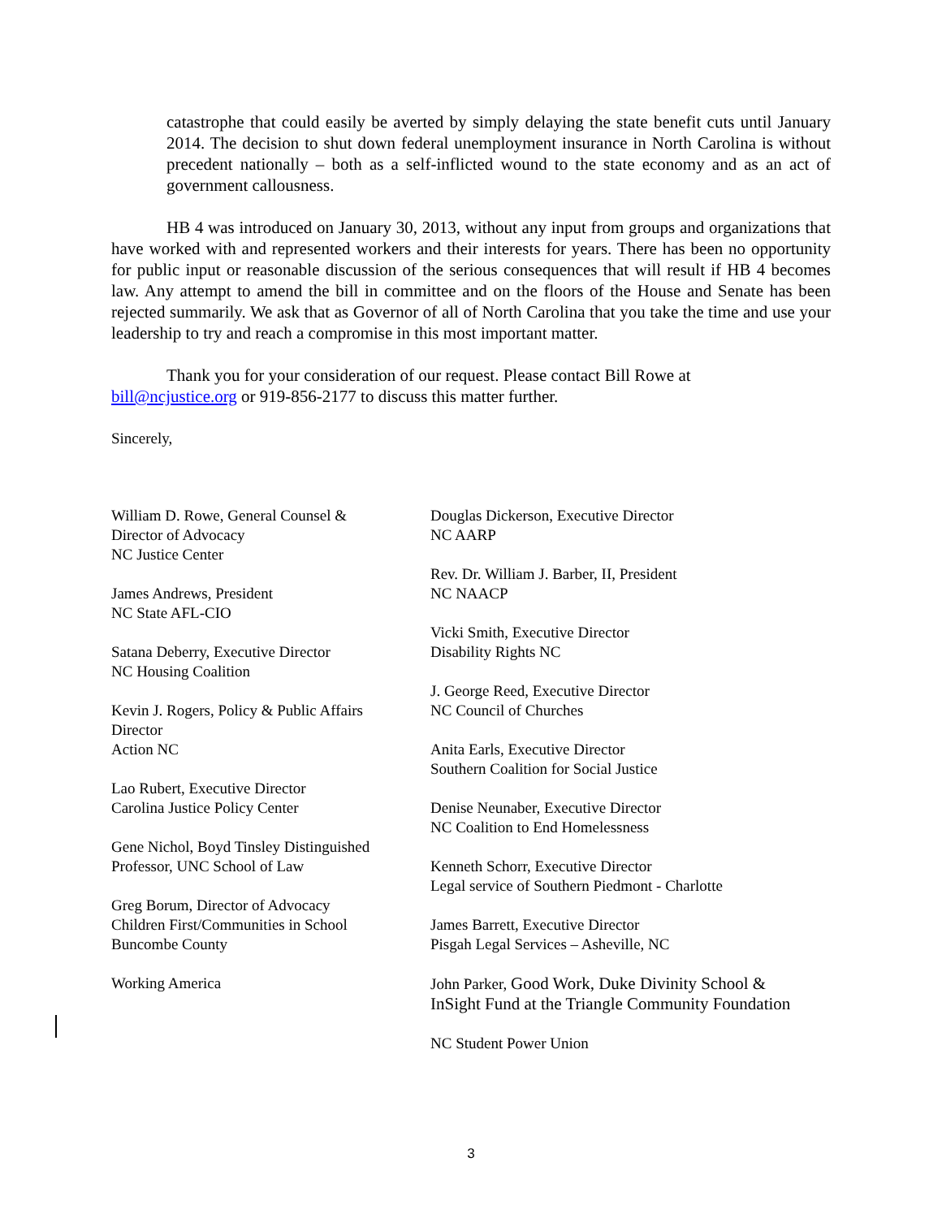catastrophe that could easily be averted by simply delaying the state benefit cuts until January 2014. The decision to shut down federal unemployment insurance in North Carolina is without precedent nationally – both as a self-inflicted wound to the state economy and as an act of government callousness.
HB 4 was introduced on January 30, 2013, without any input from groups and organizations that have worked with and represented workers and their interests for years. There has been no opportunity for public input or reasonable discussion of the serious consequences that will result if HB 4 becomes law. Any attempt to amend the bill in committee and on the floors of the House and Senate has been rejected summarily. We ask that as Governor of all of North Carolina that you take the time and use your leadership to try and reach a compromise in this most important matter.
Thank you for your consideration of our request. Please contact Bill Rowe at
bill@ncjustice.org or 919-856-2177 to discuss this matter further.
Sincerely,
William D. Rowe, General Counsel &
Director of Advocacy
NC Justice Center
James Andrews, President
NC State AFL-CIO
Satana Deberry, Executive Director
NC Housing Coalition
Kevin J. Rogers, Policy & Public Affairs
Director
Action NC
Lao Rubert, Executive Director
Carolina Justice Policy Center
Gene Nichol, Boyd Tinsley Distinguished
Professor, UNC School of Law
Greg Borum, Director of Advocacy
Children First/Communities in School
Buncombe County
Working America
Douglas Dickerson, Executive Director
NC AARP
Rev. Dr. William J. Barber, II, President
NC NAACP
Vicki Smith, Executive Director
Disability Rights NC
J. George Reed, Executive Director
NC Council of Churches
Anita Earls, Executive Director
Southern Coalition for Social Justice
Denise Neunaber, Executive Director
NC Coalition to End Homelessness
Kenneth Schorr, Executive Director
Legal service of Southern Piedmont - Charlotte
James Barrett, Executive Director
Pisgah Legal Services – Asheville, NC
John Parker, Good Work, Duke Divinity School &
InSight Fund at the Triangle Community Foundation
NC Student Power Union
3